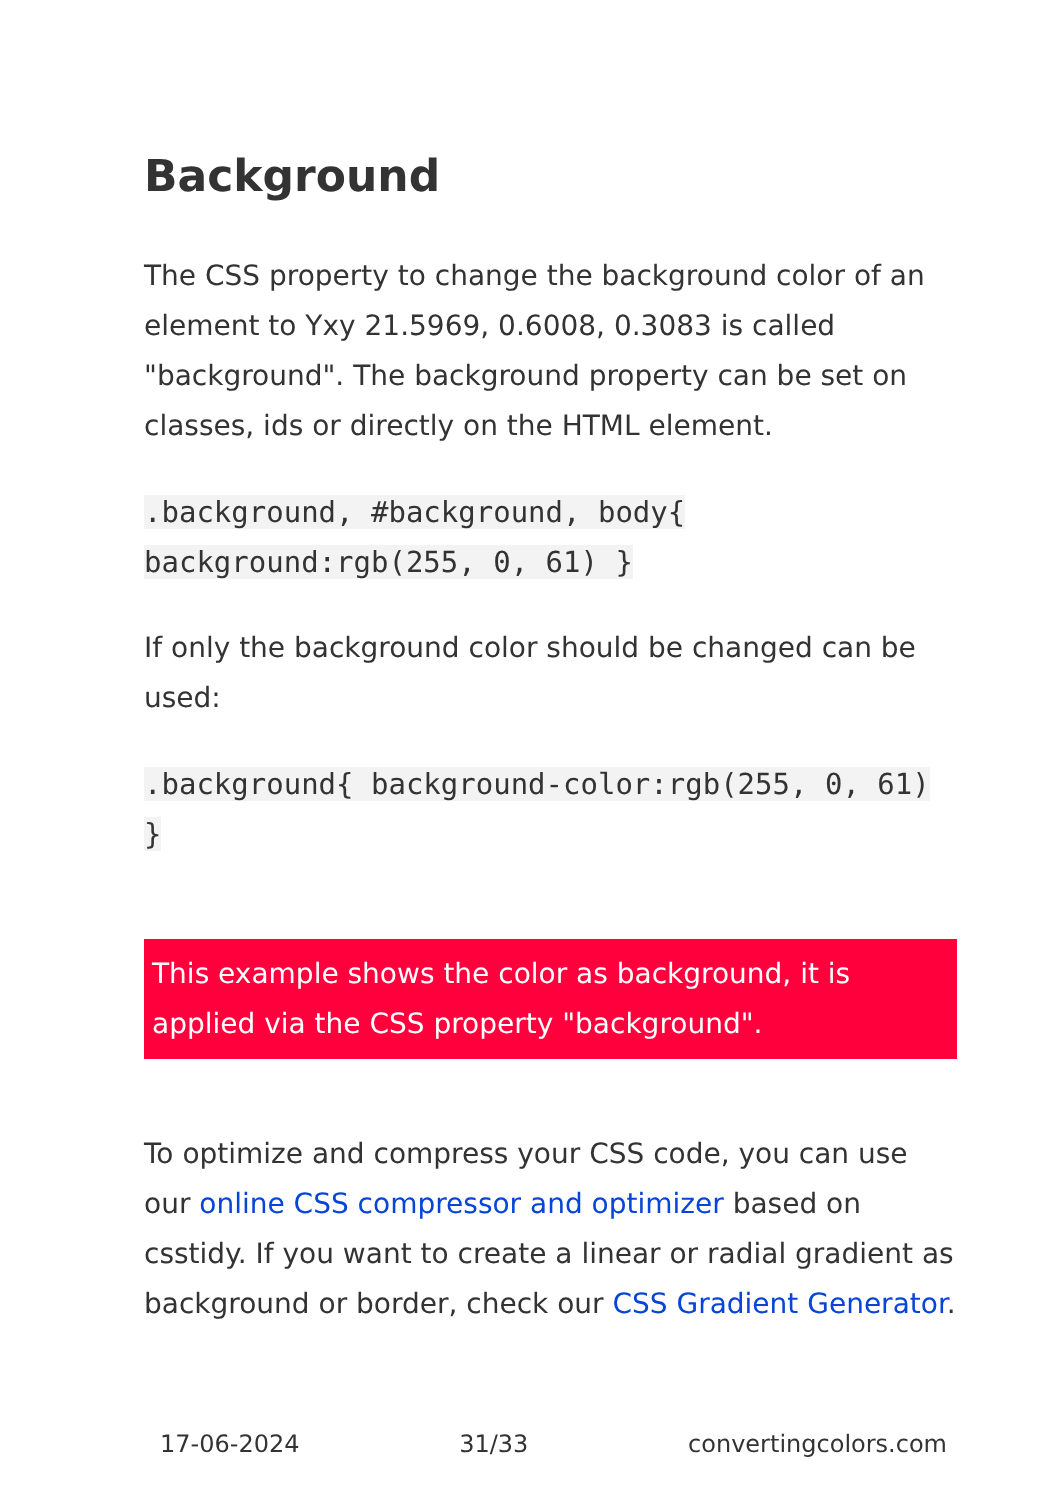Background
The CSS property to change the background color of an element to Yxy 21.5969, 0.6008, 0.3083 is called "background". The background property can be set on classes, ids or directly on the HTML element.
.background, #background, body{ background:rgb(255, 0, 61) }
If only the background color should be changed can be used:
.background{ background-color:rgb(255, 0, 61) }
This example shows the color as background, it is applied via the CSS property "background".
To optimize and compress your CSS code, you can use our online CSS compressor and optimizer based on csstidy. If you want to create a linear or radial gradient as background or border, check our CSS Gradient Generator.
17-06-2024 31/33 convertingcolors.com